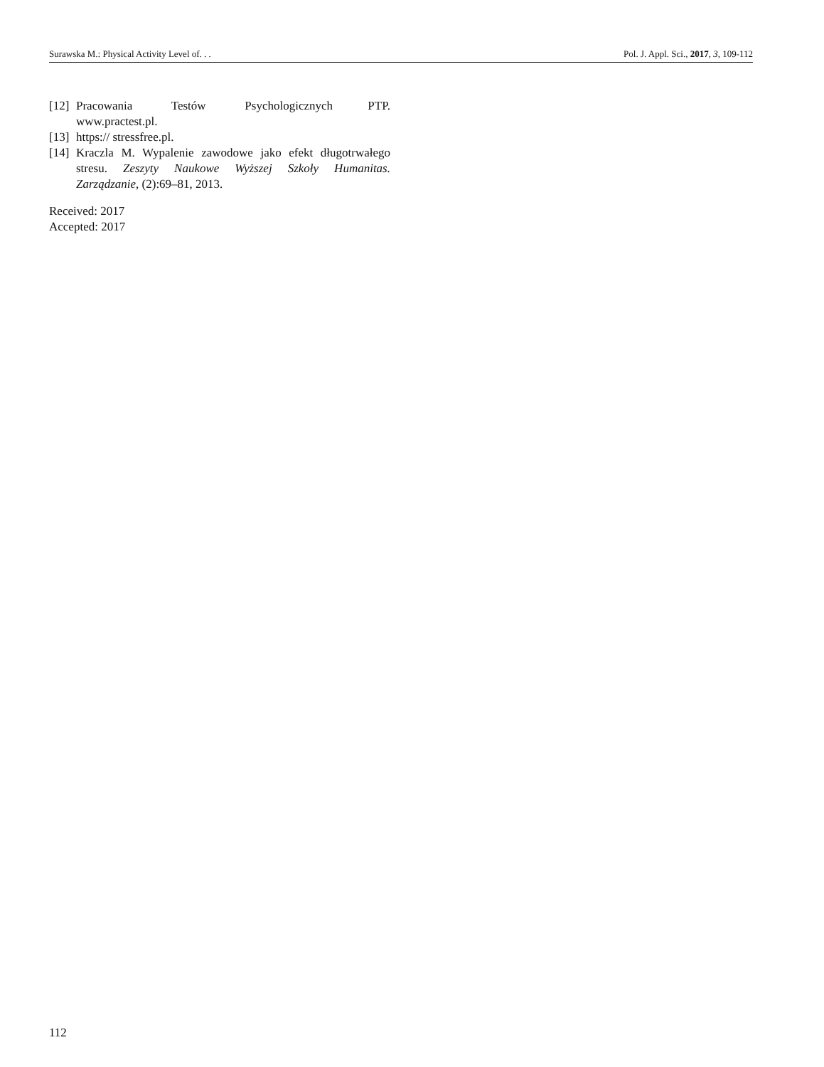Surawska M.: Physical Activity Level of. . . Pol. J. Appl. Sci., 2017, 3, 109-112
[12] Pracowania Testów Psychologicznych PTP. www.practest.pl.
[13] https:// stressfree.pl.
[14] Kraczla M. Wypalenie zawodowe jako efekt długotrwałego stresu. Zeszyty Naukowe Wyższej Szkoły Humanitas. Zarządzanie, (2):69–81, 2013.
Received: 2017
Accepted: 2017
112